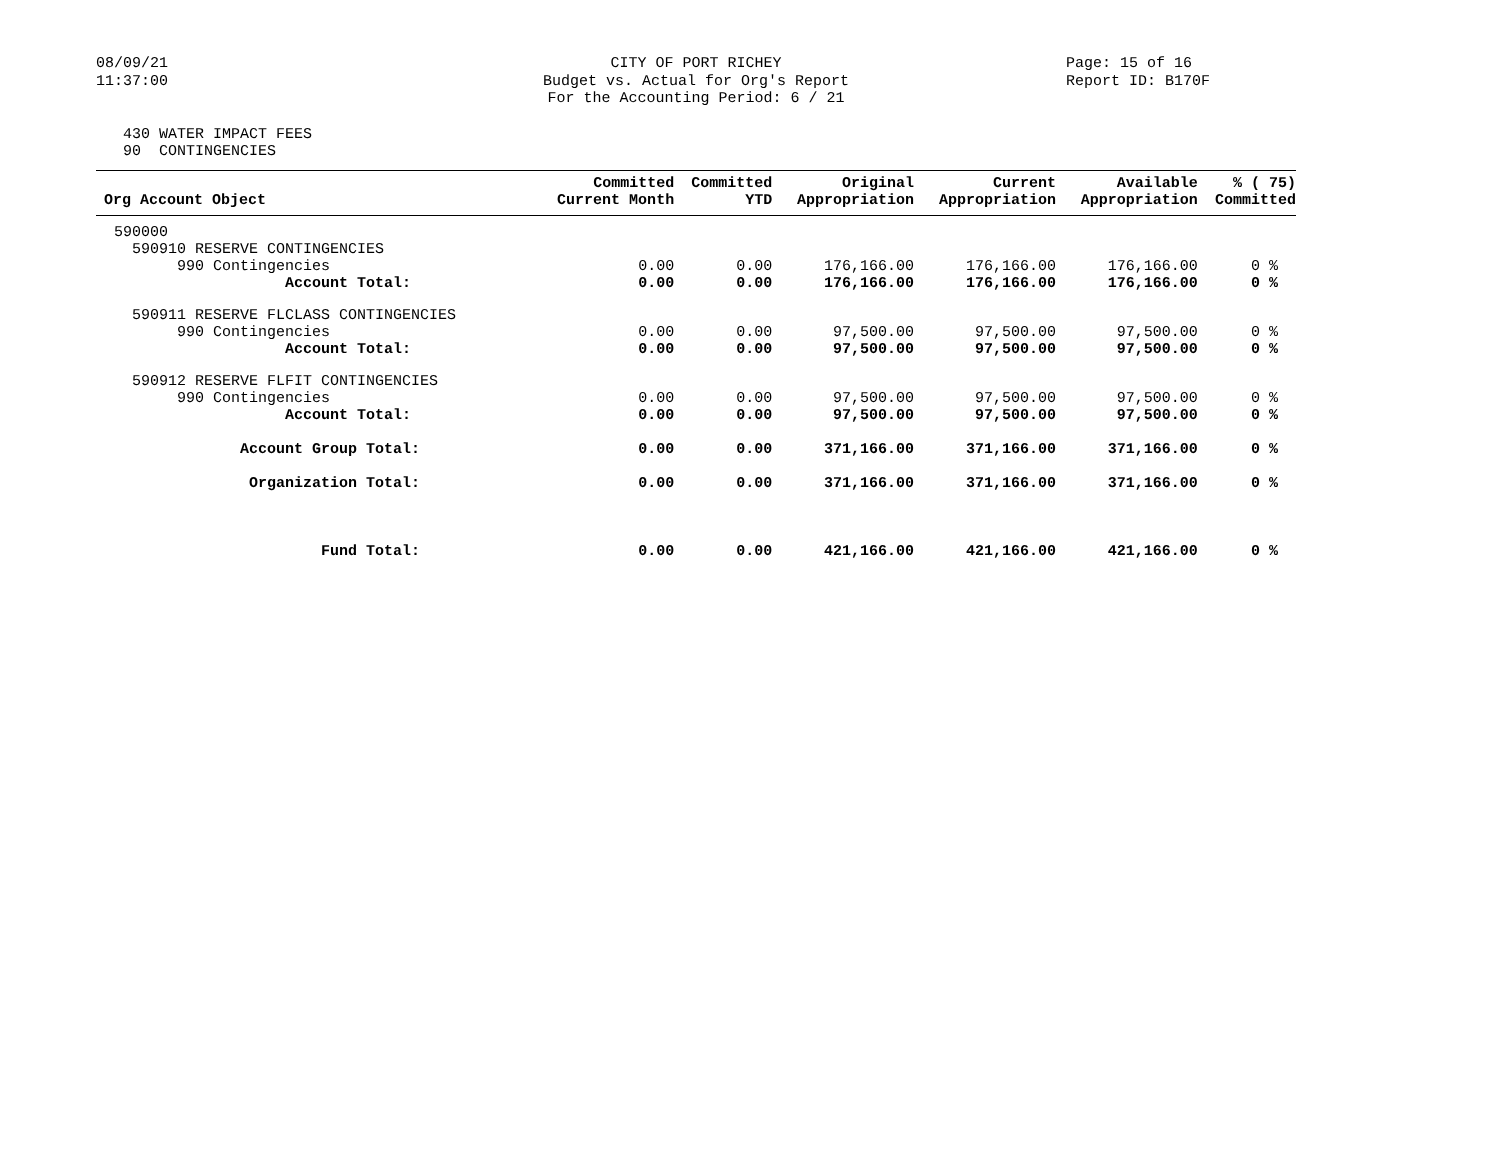08/09/21
11:37:00
CITY OF PORT RICHEY
Budget vs. Actual for Org's Report
For the Accounting Period: 6 / 21
Page: 15 of 16
Report ID: B170F
430 WATER IMPACT FEES 90 CONTINGENCIES
| Org Account Object | Committed Current Month | Committed YTD | Original Appropriation | Current Appropriation | Available Appropriation | % ( 75) Committed |
| --- | --- | --- | --- | --- | --- | --- |
| 590000 | | | | | | |
| 590910 RESERVE CONTINGENCIES | | | | | | |
| 990 Contingencies | 0.00 | 0.00 | 176,166.00 | 176,166.00 | 176,166.00 | 0 % |
| Account Total: | 0.00 | 0.00 | 176,166.00 | 176,166.00 | 176,166.00 | 0 % |
| 590911 RESERVE FLCLASS CONTINGENCIES | | | | | | |
| 990 Contingencies | 0.00 | 0.00 | 97,500.00 | 97,500.00 | 97,500.00 | 0 % |
| Account Total: | 0.00 | 0.00 | 97,500.00 | 97,500.00 | 97,500.00 | 0 % |
| 590912 RESERVE FLFIT CONTINGENCIES | | | | | | |
| 990 Contingencies | 0.00 | 0.00 | 97,500.00 | 97,500.00 | 97,500.00 | 0 % |
| Account Total: | 0.00 | 0.00 | 97,500.00 | 97,500.00 | 97,500.00 | 0 % |
| Account Group Total: | 0.00 | 0.00 | 371,166.00 | 371,166.00 | 371,166.00 | 0 % |
| Organization Total: | 0.00 | 0.00 | 371,166.00 | 371,166.00 | 371,166.00 | 0 % |
| Fund Total: | 0.00 | 0.00 | 421,166.00 | 421,166.00 | 421,166.00 | 0 % |